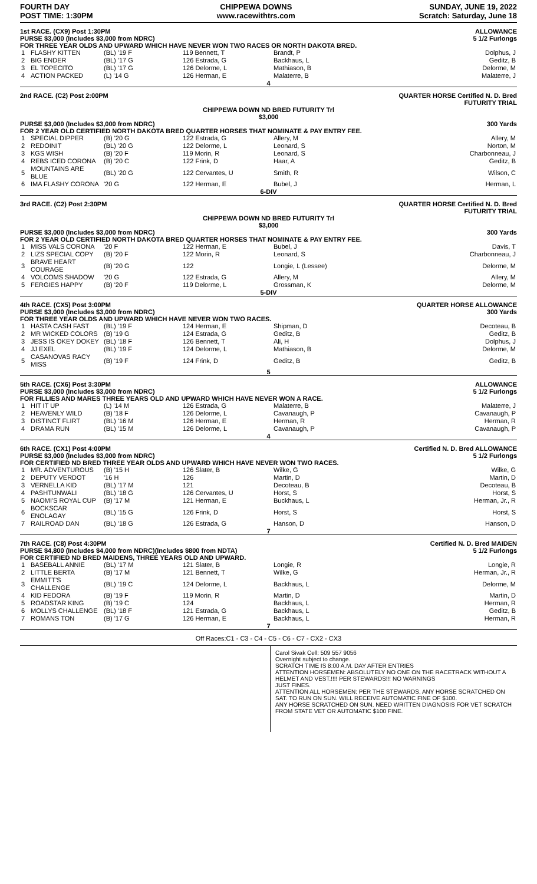FOURTH DAY
POST TIME: 1:30PM
CHIPPEWA DOWNS
www.racewithtrs.com
SUNDAY, JUNE 19, 2022
Scratch: Saturday, June 18
1st RACE. (CX9) Post 1:30PM
PURSE $3,000 (Includes $3,000 from NDRC)
ALLOWANCE
5 1/2 Furlongs
FOR THREE YEAR OLDS AND UPWARD WHICH HAVE NEVER WON TWO RACES OR NORTH DAKOTA BRED.
| 1 | FLASHY KITTEN | (BL) '19 F | 119 Bennett, T | Brandt, P | Dolphus, J |
| 2 | BIG ENDER | (BL) '17 G | 126 Estrada, G | Backhaus, L | Geditz, B |
| 3 | EL TOPECITO | (BL) '17 G | 126 Delorme, L | Mathiason, B | Delorme, M |
| 4 | ACTION PACKED | (L) '14 G | 126 Herman, E | Malaterre, B | Malaterre, J |
4
2nd RACE. (C2) Post 2:00PM QUARTER HORSE Certified N. D. Bred
FUTURITY TRIAL
CHIPPEWA DOWN ND BRED FUTURITY Trl
$3,000
PURSE $3,000 (Includes $3,000 from NDRC)
300 Yards
FOR 2 YEAR OLD CERTIFIED NORTH DAKOTA BRED QUARTER HORSES THAT NOMINATE & PAY ENTRY FEE.
| 1 | SPECIAL DIPPER | (B) '20 G | 122 Estrada, G | Allery, M | Allery, M |
| 2 | REDOINIT | (BL) '20 G | 122 Delorme, L | Leonard, S | Norton, M |
| 3 | KGS WISH | (B) '20 F | 119 Morin, R | Leonard, S | Charbonneau, J |
| 4 | REBS ICED CORONA | (B) '20 C | 122 Frink, D | Haar, A | Geditz, B |
| 5 | MOUNTAINS ARE BLUE | (BL) '20 G | 122 Cervantes, U | Smith, R | Wilson, C |
| 6 | IMA FLASHY CORONA | '20 G | 122 Herman, E | Bubel, J | Herman, L |
6-DIV
3rd RACE. (C2) Post 2:30PM QUARTER HORSE Certified N. D. Bred
FUTURITY TRIAL
CHIPPEWA DOWN ND BRED FUTURITY Trl
$3,000
PURSE $3,000 (Includes $3,000 from NDRC)
300 Yards
FOR 2 YEAR OLD CERTIFIED NORTH DAKOTA BRED QUARTER HORSES THAT NOMINATE & PAY ENTRY FEE.
| 1 | MISS VALS CORONA | '20 F | 122 Herman, E | Bubel, J | Davis, T |
| 2 | LIZS SPECIAL COPY | (B) '20 F | 122 Morin, R | Leonard, S | Charbonneau, J |
| 3 | BRAVE HEART COURAGE | (B) '20 G | 122 | Longie, L (Lessee) | Delorme, M |
| 4 | VOLCOMS SHADOW | '20 G | 122 Estrada, G | Allery, M | Allery, M |
| 5 | FERGIES HAPPY | (B) '20 F | 119 Delorme, L | Grossman, K | Delorme, M |
5-DIV
4th RACE. (CX5) Post 3:00PM
PURSE $3,000 (Includes $3,000 from NDRC)
QUARTER HORSE ALLOWANCE
300 Yards
FOR THREE YEAR OLDS AND UPWARD WHICH HAVE NEVER WON TWO RACES.
| 1 | HASTA CASH FAST | (BL) '19 F | 124 Herman, E | Shipman, D | Decoteau, B |
| 2 | MR WICKED COLORS | (B) '19 G | 124 Estrada, G | Geditz, B | Geditz, B |
| 3 | JESS IS OKEY DOKEY | (BL) '18 F | 126 Bennett, T | Ali, H | Dolphus, J |
| 4 | JJ EXEL | (BL) '19 F | 124 Delorme, L | Mathiason, B | Delorme, M |
| 5 | CASANOVAS RACY MISS | (B) '19 F | 124 Frink, D | Geditz, B | Geditz, B |
5
5th RACE. (CX6) Post 3:30PM
PURSE $3,000 (Includes $3,000 from NDRC)
ALLOWANCE
5 1/2 Furlongs
FOR FILLIES AND MARES THREE YEARS OLD AND UPWARD WHICH HAVE NEVER WON A RACE.
| 1 | HIT IT UP | (L) '14 M | 126 Estrada, G | Malaterre, B | Malaterre, J |
| 2 | HEAVENLY WILD | (B) '18 F | 126 Delorme, L | Cavanaugh, P | Cavanaugh, P |
| 3 | DISTINCT FLIRT | (BL) '16 M | 126 Herman, E | Herman, R | Herman, R |
| 4 | DRAMA RUN | (BL) '15 M | 126 Delorme, L | Cavanaugh, P | Cavanaugh, P |
4
6th RACE. (CX1) Post 4:00PM
PURSE $3,000 (Includes $3,000 from NDRC)
Certified N. D. Bred ALLOWANCE
5 1/2 Furlongs
FOR CERTIFIED ND BRED THREE YEAR OLDS AND UPWARD WHICH HAVE NEVER WON TWO RACES.
| 1 | MR. ADVENTUROUS | (B) '15 H | 126 Slater, B | Wilke, G | Wilke, G |
| 2 | DEPUTY VERDOT | '16 H | 126 | Martin, D | Martin, D |
| 3 | VERNELLA KID | (BL) '17 M | 121 | Decoteau, B | Decoteau, B |
| 4 | PASHTUNWALI | (BL) '18 G | 126 Cervantes, U | Horst, S | Horst, S |
| 5 | NAOMI'S ROYAL CUP | (B) '17 M | 121 Herman, E | Buckhaus, L | Herman, Jr., R |
| 6 | BOCKSCAR ENOLAGAY | (BL) '15 G | 126 Frink, D | Horst, S | Horst, S |
| 7 | RAILROAD DAN | (BL) '18 G | 126 Estrada, G | Hanson, D | Hanson, D |
7
7th RACE. (C8) Post 4:30PM
PURSE $4,800 (Includes $4,000 from NDRC)(Includes $800 from NDTA)
Certified N. D. Bred MAIDEN
5 1/2 Furlongs
FOR CERTIFIED ND BRED MAIDENS, THREE YEARS OLD AND UPWARD.
| 1 | BASEBALL ANNIE | (BL) '17 M | 121 Slater, B | Longie, R | Longie, R |
| 2 | LITTLE BERTA | (B) '17 M | 121 Bennett, T | Wilke, G | Herman, Jr., R |
| 3 | EMMITT'S CHALLENGE | (BL) '19 C | 124 Delorme, L | Backhaus, L | Delorme, M |
| 4 | KID FEDORA | (B) '19 F | 119 Morin, R | Martin, D | Martin, D |
| 5 | ROADSTAR KING | (B) '19 C | 124 | Backhaus, L | Herman, R |
| 6 | MOLLYS CHALLENGE | (BL) '18 F | 121 Estrada, G | Backhaus, L | Geditz, B |
| 7 | ROMANS TON | (B) '17 G | 126 Herman, E | Backhaus, L | Herman, R |
7
Off Races:C1 - C3 - C4 - C5 - C6 - C7 - CX2 - CX3
Carol Sivak Cell: 509 557 9056
Overnight subject to change.
SCRATCH TIME IS 8:00 A.M. DAY AFTER ENTRIES
ATTENTION HORSEMEN: ABSOLUTELY NO ONE ON THE RACETRACK WITHOUT A HELMET AND VEST.!!!! PER STEWARDS!!! NO WARNINGS
JUST FINES.
ATTENTION ALL HORSEMEN: PER THE STEWARDS, ANY HORSE SCRATCHED ON SAT. TO RUN ON SUN. WILL RECEIVE AUTOMATIC FINE OF $100.
ANY HORSE SCRATCHED ON SUN. NEED WRITTEN DIAGNOSIS FOR VET SCRATCH FROM STATE VET OR AUTOMATIC $100 FINE.